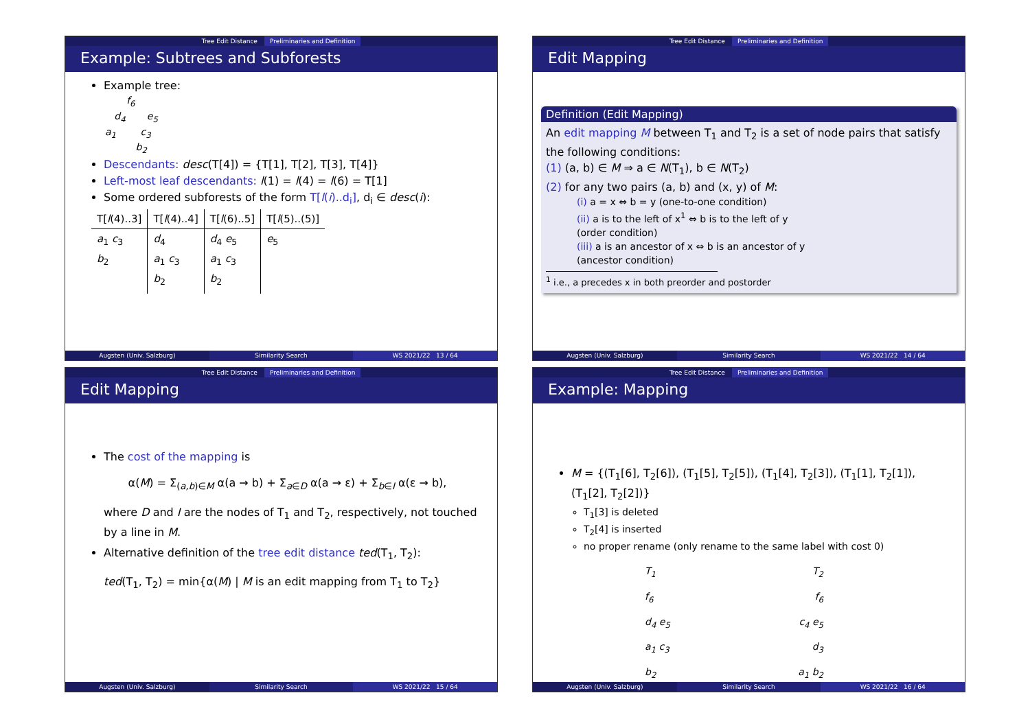Tree Edit Distance Preliminaries and Definition
Example: Subtrees and Subforests
Example tree:
f<sub>6</sub> d<sub>4</sub> e<sub>5</sub> a<sub>1</sub> c<sub>3</sub> b<sub>2</sub>
Descendants: desc(T[4]) = {T[1], T[2], T[3], T[4]}
Left-most leaf descendants: l(1) = l(4) = l(6) = T[1]
Some ordered subforests of the form T[l(i)..d<sub>i</sub>], d<sub>i</sub> ∈ desc(i):
| T[ l (4)..3] | T[ l (4)..4] | T[ l (6)..5] | T[ l (5)..(5)] |
| --- | --- | --- | --- |
| a<sub>1</sub> c<sub>3</sub> b<sub>2</sub> | d<sub>4</sub> a<sub>1</sub> c<sub>3</sub> b<sub>2</sub> | d<sub>4</sub> e<sub>5</sub> a<sub>1</sub> c<sub>3</sub> b<sub>2</sub> | e<sub>5</sub> |
Augsten (Univ. Salzburg) Similarity Search WS 2021/22 13 / 64
Tree Edit Distance Preliminaries and Definition
Edit Mapping
Definition (Edit Mapping)
An edit mapping M between T<sub>1</sub> and T<sub>2</sub> is a set of node pairs that satisfy the following conditions:
(1) (a, b) ∈ M ⇒ a ∈ N(T<sub>1</sub>), b ∈ N(T<sub>2</sub>)
(2) for any two pairs (a, b) and (x, y) of M:
(i) a = x ⇔ b = y (one-to-one condition)
(ii) a is to the left of x<sup>1</sup> ⇔ b is to the left of y
(order condition)
(iii) a is an ancestor of x ⇔ b is an ancestor of y
(ancestor condition)
<sup>1</sup> i.e., a precedes x in both preorder and postorder
Augsten (Univ. Salzburg) Similarity Search WS 2021/22 14 / 64
Tree Edit Distance Preliminaries and Definition
Edit Mapping
The cost of the mapping is
α(M) = Σ<sub>(a,b)∈M</sub> α(a → b) + Σ<sub>a∈D</sub> α(a → ε) + Σ<sub>b∈I</sub> α(ε → b),
where D and I are the nodes of T<sub>1</sub> and T<sub>2</sub>, respectively, not touched by a line in M.
Alternative definition of the tree edit distance ted(T<sub>1</sub>, T<sub>2</sub>):
ted(T<sub>1</sub>, T<sub>2</sub>) = min{α(M) | M is an edit mapping from T<sub>1</sub> to T<sub>2</sub>}
Augsten (Univ. Salzburg) Similarity Search WS 2021/22 15 / 64
Tree Edit Distance Preliminaries and Definition
Example: Mapping
M = {(T<sub>1</sub>[6], T<sub>2</sub>[6]), (T<sub>1</sub>[5], T<sub>2</sub>[5]), (T<sub>1</sub>[4], T<sub>2</sub>[3]), (T<sub>1</sub>[1], T<sub>2</sub>[1]), (T<sub>1</sub>[2], T<sub>2</sub>[2])}
T<sub>1</sub>[3] is deleted
T<sub>2</sub>[4] is inserted
no proper rename (only rename to the same label with cost 0)
T<sub>1</sub>
f<sub>6</sub>
d<sub>4</sub> e<sub>5</sub>
a<sub>1</sub> c<sub>3</sub>
b<sub>2</sub>
T<sub>2</sub>
f<sub>6</sub>
c<sub>4</sub> e<sub>5</sub>
d<sub>3</sub>
a<sub>1</sub> b<sub>2</sub>
Augsten (Univ. Salzburg) Similarity Search WS 2021/22 16 / 64